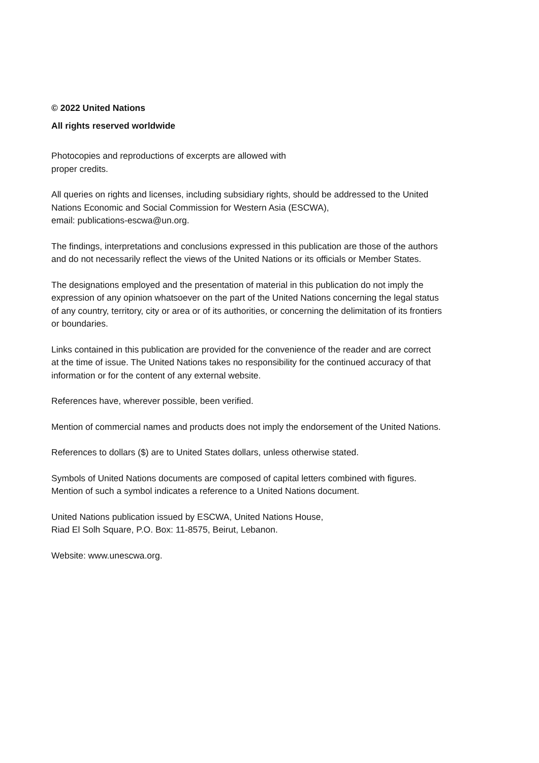© 2022 United Nations
All rights reserved worldwide
Photocopies and reproductions of excerpts are allowed with
proper credits.
All queries on rights and licenses, including subsidiary rights, should be addressed to the United
Nations Economic and Social Commission for Western Asia (ESCWA),
email: publications-escwa@un.org.
The findings, interpretations and conclusions expressed in this publication are those of the authors
and do not necessarily reflect the views of the United Nations or its officials or Member States.
The designations employed and the presentation of material in this publication do not imply the
expression of any opinion whatsoever on the part of the United Nations concerning the legal status
of any country, territory, city or area or of its authorities, or concerning the delimitation of its frontiers
or boundaries.
Links contained in this publication are provided for the convenience of the reader and are correct
at the time of issue. The United Nations takes no responsibility for the continued accuracy of that
information or for the content of any external website.
References have, wherever possible, been verified.
Mention of commercial names and products does not imply the endorsement of the United Nations.
References to dollars ($) are to United States dollars, unless otherwise stated.
Symbols of United Nations documents are composed of capital letters combined with figures.
Mention of such a symbol indicates a reference to a United Nations document.
United Nations publication issued by ESCWA, United Nations House,
Riad El Solh Square, P.O. Box: 11-8575, Beirut, Lebanon.
Website: www.unescwa.org.